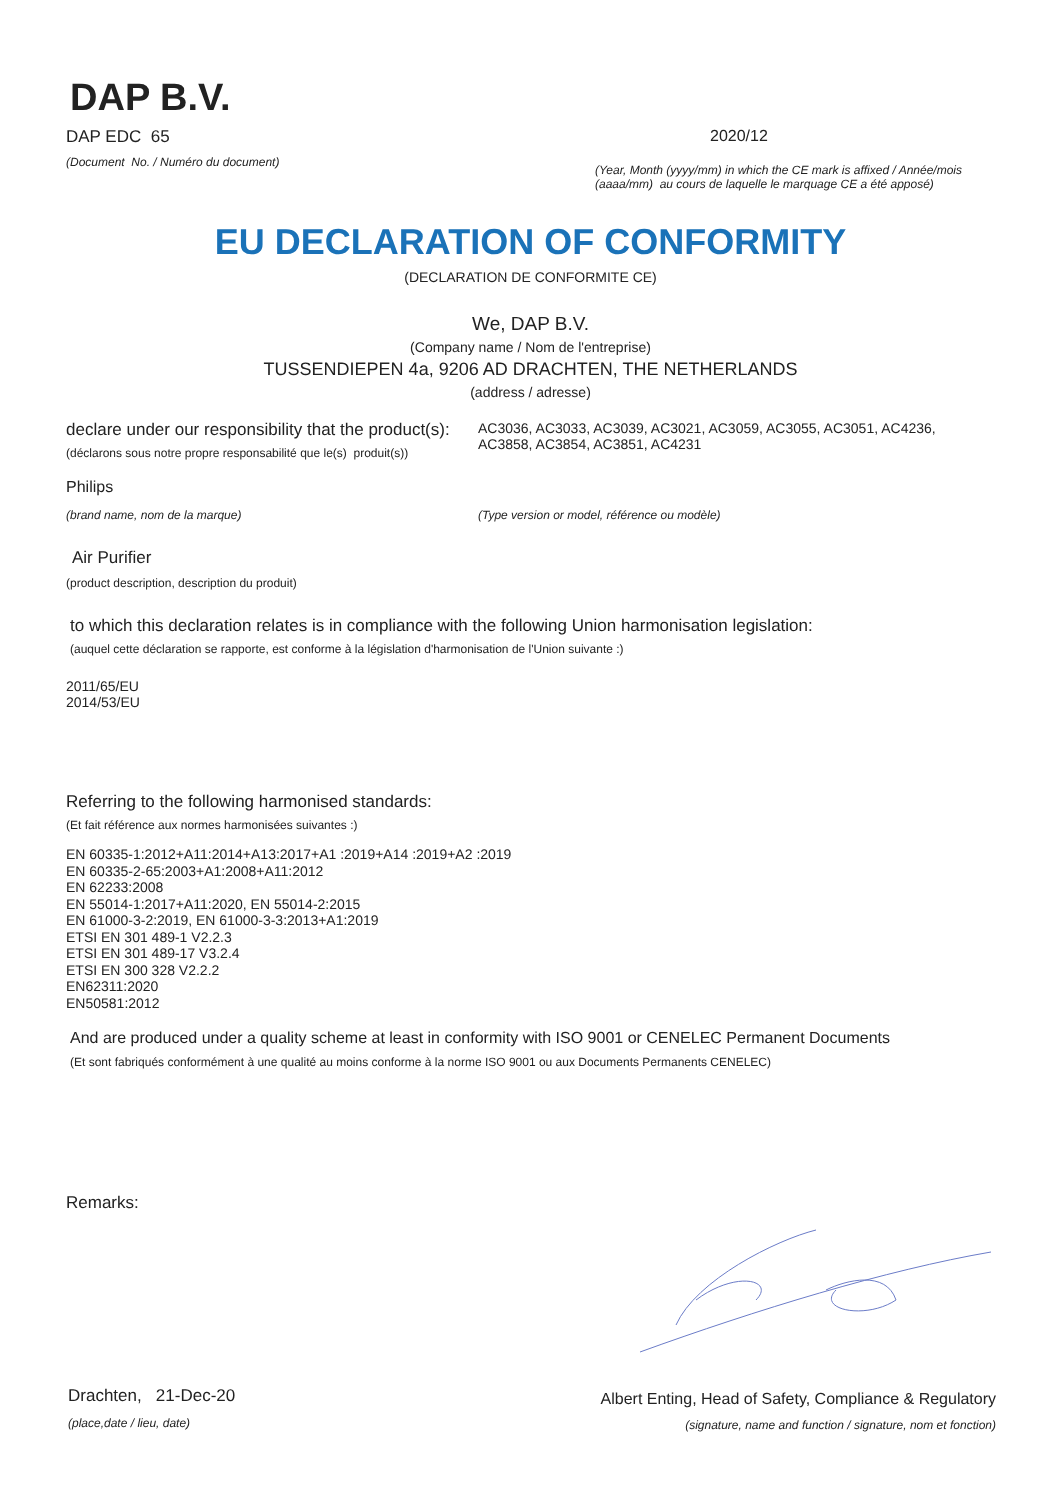DAP B.V.
DAP EDC 65
(Document No. / Numéro du document)
2020/12
(Year, Month (yyyy/mm) in which the CE mark is affixed / Année/mois (aaaa/mm) au cours de laquelle le marquage CE a été apposé)
EU DECLARATION OF CONFORMITY
(DECLARATION DE CONFORMITE CE)
We, DAP B.V.
(Company name / Nom de l'entreprise)
TUSSENDIEPEN 4a, 9206 AD DRACHTEN, THE NETHERLANDS
(address / adresse)
declare under our responsibility that the product(s):
(déclarons sous notre propre responsabilité que le(s) produit(s))
AC3036, AC3033, AC3039, AC3021, AC3059, AC3055, AC3051, AC4236,
AC3858, AC3854, AC3851, AC4231
Philips
(brand name, nom de la marque) (Type version or model, référence ou modèle)
Air Purifier
(product description, description du produit)
to which this declaration relates is in compliance with the following Union harmonisation legislation:
(auquel cette déclaration se rapporte, est conforme à la législation d'harmonisation de l'Union suivante :)
2011/65/EU
2014/53/EU
Referring to the following harmonised standards:
(Et fait référence aux normes harmonisées suivantes :)
EN 60335-1:2012+A11:2014+A13:2017+A1 :2019+A14 :2019+A2 :2019
EN 60335-2-65:2003+A1:2008+A11:2012
EN 62233:2008
EN 55014-1:2017+A11:2020, EN 55014-2:2015
EN 61000-3-2:2019, EN 61000-3-3:2013+A1:2019
ETSI EN 301 489-1 V2.2.3
ETSI EN 301 489-17 V3.2.4
ETSI EN 300 328 V2.2.2
EN62311:2020
EN50581:2012
And are produced under a quality scheme at least in conformity with ISO 9001 or CENELEC Permanent Documents
(Et sont fabriqués conformément à une qualité au moins conforme à la norme ISO 9001 ou aux Documents Permanents CENELEC)
Remarks:
Drachten, 21-Dec-20
(place,date / lieu, date)
Albert Enting, Head of Safety, Compliance & Regulatory
(signature, name and function / signature, nom et fonction)